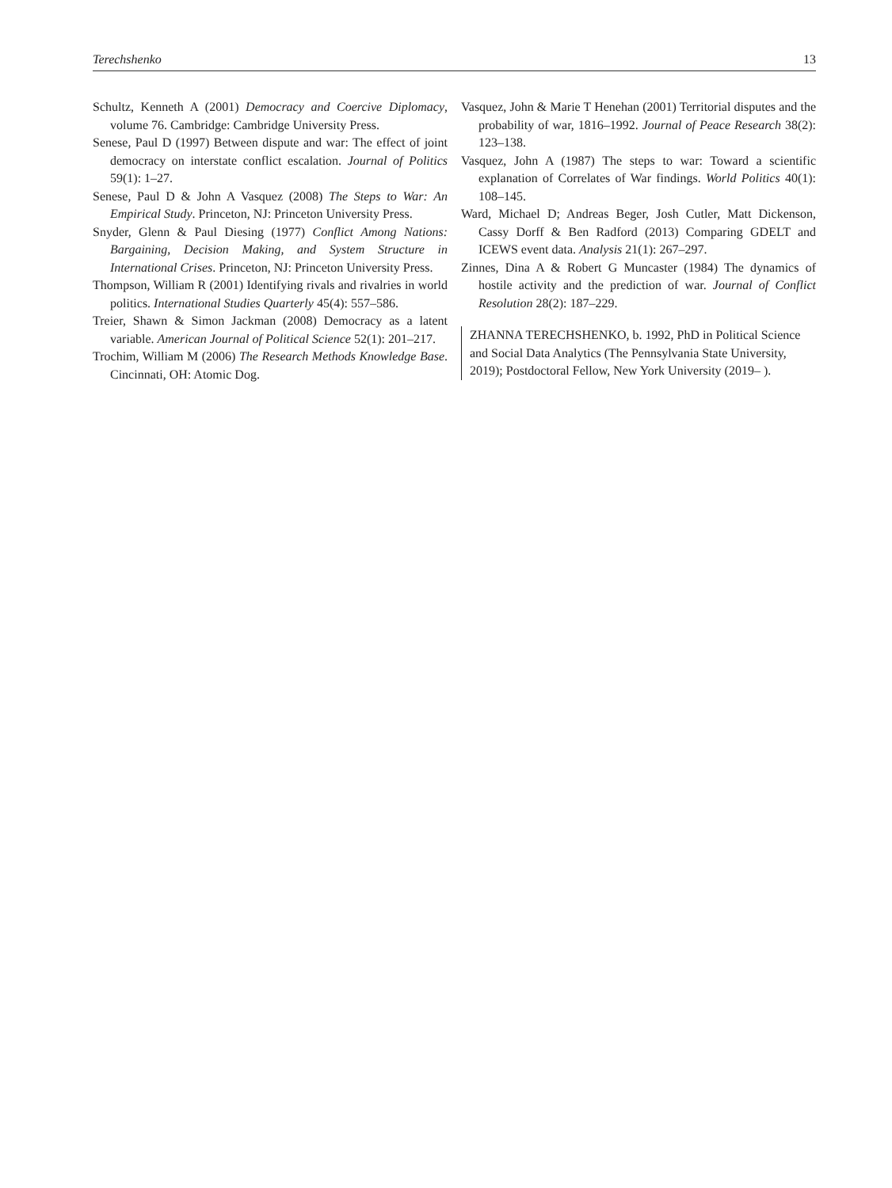Terechshenko 13
Schultz, Kenneth A (2001) Democracy and Coercive Diplomacy, volume 76. Cambridge: Cambridge University Press.
Senese, Paul D (1997) Between dispute and war: The effect of joint democracy on interstate conflict escalation. Journal of Politics 59(1): 1–27.
Senese, Paul D & John A Vasquez (2008) The Steps to War: An Empirical Study. Princeton, NJ: Princeton University Press.
Snyder, Glenn & Paul Diesing (1977) Conflict Among Nations: Bargaining, Decision Making, and System Structure in International Crises. Princeton, NJ: Princeton University Press.
Thompson, William R (2001) Identifying rivals and rivalries in world politics. International Studies Quarterly 45(4): 557–586.
Treier, Shawn & Simon Jackman (2008) Democracy as a latent variable. American Journal of Political Science 52(1): 201–217.
Trochim, William M (2006) The Research Methods Knowledge Base. Cincinnati, OH: Atomic Dog.
Vasquez, John & Marie T Henehan (2001) Territorial disputes and the probability of war, 1816–1992. Journal of Peace Research 38(2): 123–138.
Vasquez, John A (1987) The steps to war: Toward a scientific explanation of Correlates of War findings. World Politics 40(1): 108–145.
Ward, Michael D; Andreas Beger, Josh Cutler, Matt Dickenson, Cassy Dorff & Ben Radford (2013) Comparing GDELT and ICEWS event data. Analysis 21(1): 267–297.
Zinnes, Dina A & Robert G Muncaster (1984) The dynamics of hostile activity and the prediction of war. Journal of Conflict Resolution 28(2): 187–229.
ZHANNA TERECHSHENKO, b. 1992, PhD in Political Science and Social Data Analytics (The Pennsylvania State University, 2019); Postdoctoral Fellow, New York University (2019– ).